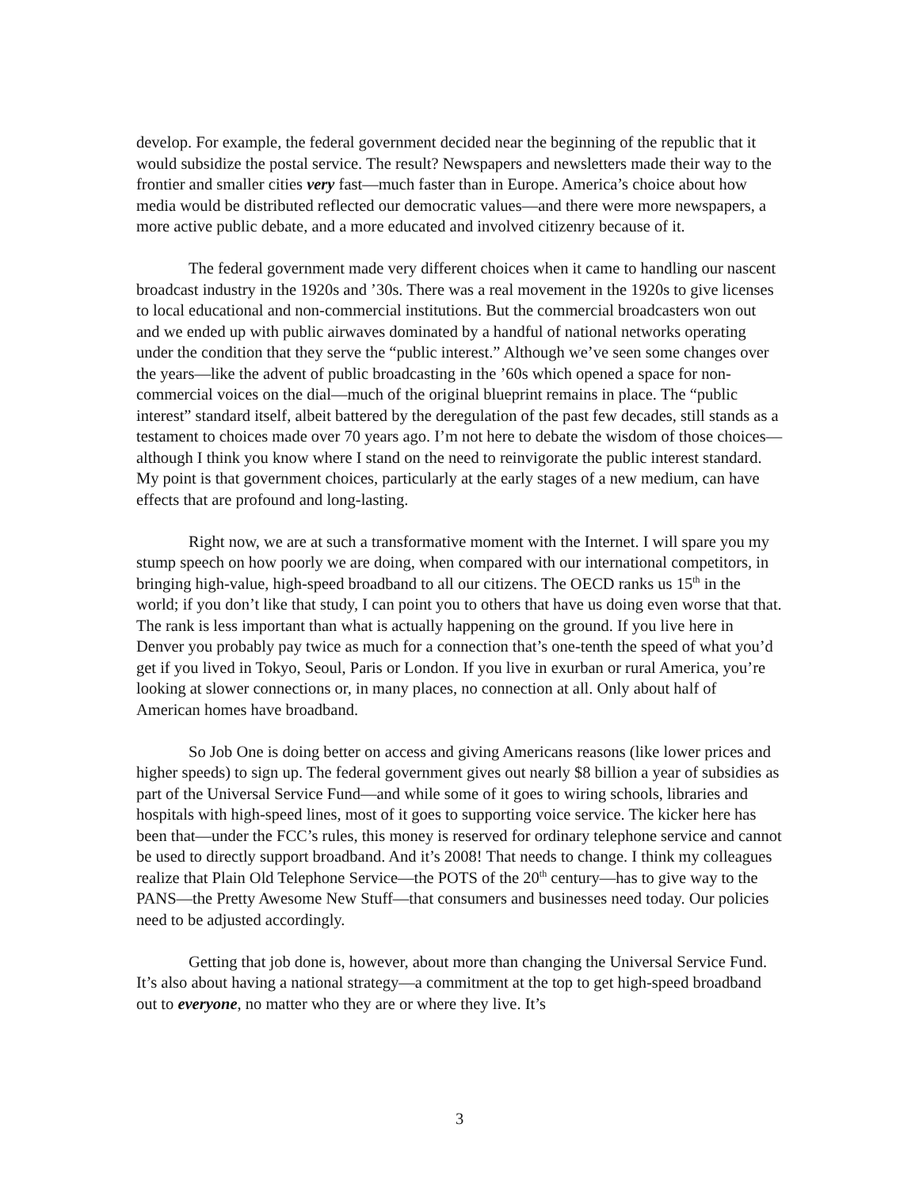develop. For example, the federal government decided near the beginning of the republic that it would subsidize the postal service. The result? Newspapers and newsletters made their way to the frontier and smaller cities very fast—much faster than in Europe. America’s choice about how media would be distributed reflected our democratic values—and there were more newspapers, a more active public debate, and a more educated and involved citizenry because of it.
The federal government made very different choices when it came to handling our nascent broadcast industry in the 1920s and ’30s. There was a real movement in the 1920s to give licenses to local educational and non-commercial institutions. But the commercial broadcasters won out and we ended up with public airwaves dominated by a handful of national networks operating under the condition that they serve the “public interest.” Although we’ve seen some changes over the years—like the advent of public broadcasting in the ’60s which opened a space for non-commercial voices on the dial—much of the original blueprint remains in place. The “public interest” standard itself, albeit battered by the deregulation of the past few decades, still stands as a testament to choices made over 70 years ago. I’m not here to debate the wisdom of those choices—although I think you know where I stand on the need to reinvigorate the public interest standard. My point is that government choices, particularly at the early stages of a new medium, can have effects that are profound and long-lasting.
Right now, we are at such a transformative moment with the Internet. I will spare you my stump speech on how poorly we are doing, when compared with our international competitors, in bringing high-value, high-speed broadband to all our citizens. The OECD ranks us 15<sup>th</sup> in the world; if you don’t like that study, I can point you to others that have us doing even worse that that. The rank is less important than what is actually happening on the ground. If you live here in Denver you probably pay twice as much for a connection that’s one-tenth the speed of what you’d get if you lived in Tokyo, Seoul, Paris or London. If you live in exurban or rural America, you’re looking at slower connections or, in many places, no connection at all. Only about half of American homes have broadband.
So Job One is doing better on access and giving Americans reasons (like lower prices and higher speeds) to sign up. The federal government gives out nearly $8 billion a year of subsidies as part of the Universal Service Fund—and while some of it goes to wiring schools, libraries and hospitals with high-speed lines, most of it goes to supporting voice service. The kicker here has been that—under the FCC’s rules, this money is reserved for ordinary telephone service and cannot be used to directly support broadband. And it’s 2008! That needs to change. I think my colleagues realize that Plain Old Telephone Service—the POTS of the 20<sup>th</sup> century—has to give way to the PANS—the Pretty Awesome New Stuff—that consumers and businesses need today. Our policies need to be adjusted accordingly.
Getting that job done is, however, about more than changing the Universal Service Fund. It’s also about having a national strategy—a commitment at the top to get high-speed broadband out to everyone, no matter who they are or where they live. It’s
3